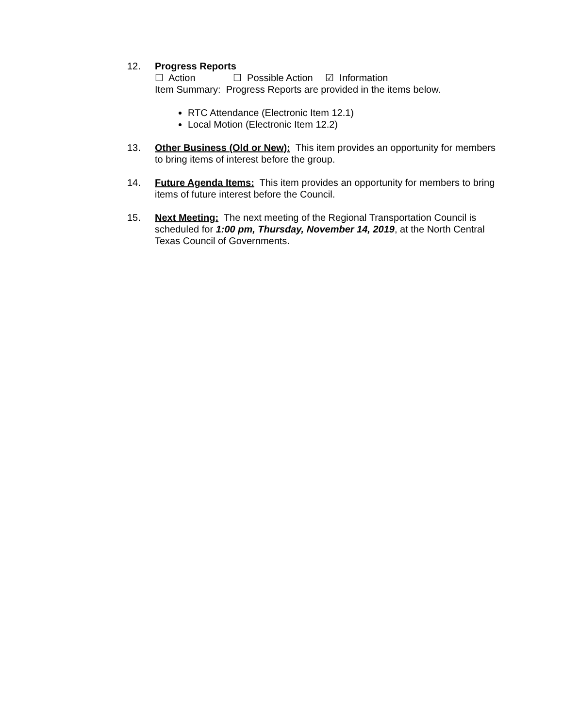12. Progress Reports
☐ Action ☐ Possible Action ☑ Information
Item Summary: Progress Reports are provided in the items below.
RTC Attendance (Electronic Item 12.1)
Local Motion (Electronic Item 12.2)
13. Other Business (Old or New): This item provides an opportunity for members to bring items of interest before the group.
14. Future Agenda Items: This item provides an opportunity for members to bring items of future interest before the Council.
15. Next Meeting: The next meeting of the Regional Transportation Council is scheduled for 1:00 pm, Thursday, November 14, 2019, at the North Central Texas Council of Governments.